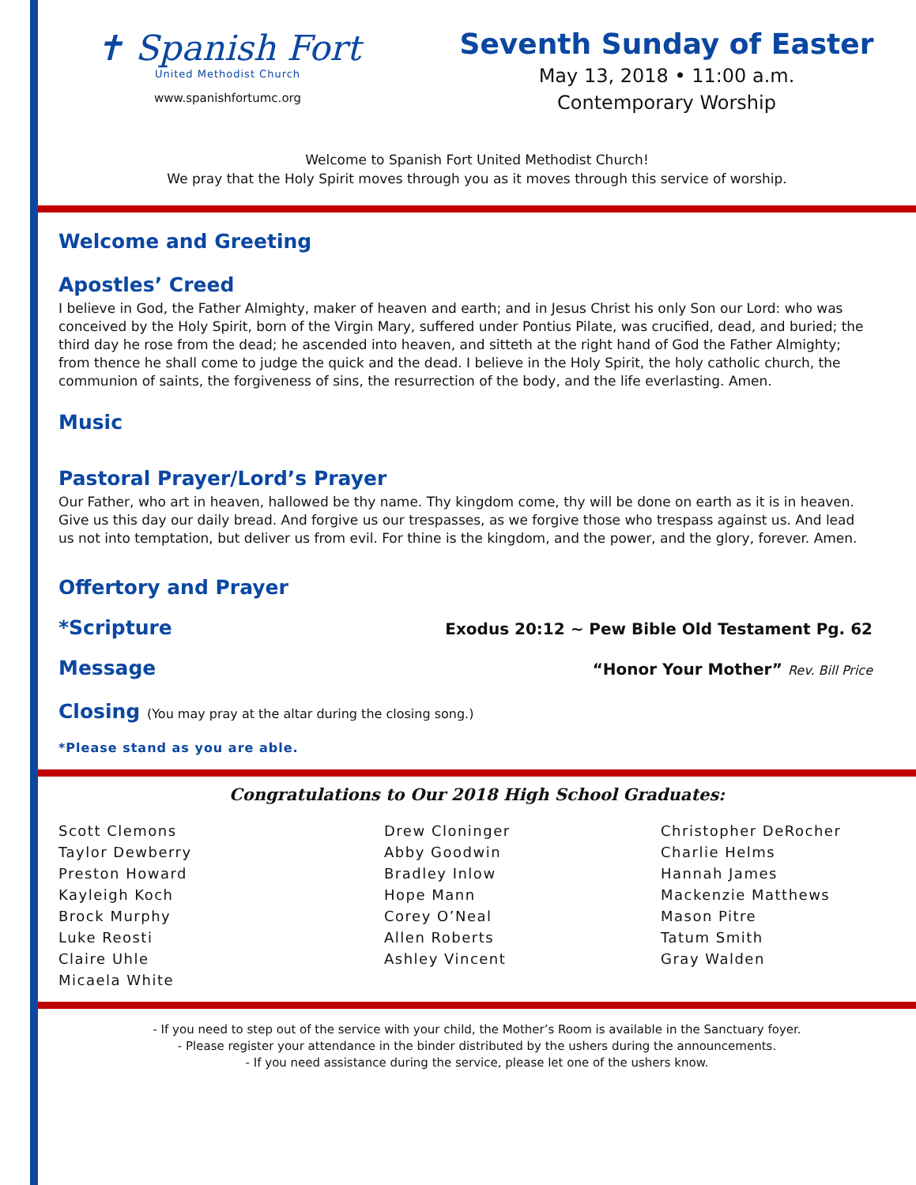✝ Spanish Fort
United Methodist Church
www.spanishfortumc.org
Seventh Sunday of Easter
May 13, 2018 • 11:00 a.m.
Contemporary Worship
Welcome to Spanish Fort United Methodist Church!
We pray that the Holy Spirit moves through you as it moves through this service of worship.
Welcome and Greeting
Apostles’ Creed
I believe in God, the Father Almighty, maker of heaven and earth; and in Jesus Christ his only Son our Lord: who was conceived by the Holy Spirit, born of the Virgin Mary, suffered under Pontius Pilate, was crucified, dead, and buried; the third day he rose from the dead; he ascended into heaven, and sitteth at the right hand of God the Father Almighty; from thence he shall come to judge the quick and the dead. I believe in the Holy Spirit, the holy catholic church, the communion of saints, the forgiveness of sins, the resurrection of the body, and the life everlasting. Amen.
Music
Pastoral Prayer/Lord’s Prayer
Our Father, who art in heaven, hallowed be thy name. Thy kingdom come, thy will be done on earth as it is in heaven. Give us this day our daily bread. And forgive us our trespasses, as we forgive those who trespass against us. And lead us not into temptation, but deliver us from evil. For thine is the kingdom, and the power, and the glory, forever. Amen.
Offertory and Prayer
*Scripture
Exodus 20:12 ~ Pew Bible Old Testament Pg. 62
Message
“Honor Your Mother” Rev. Bill Price
Closing (You may pray at the altar during the closing song.)
*Please stand as you are able.
Congratulations to Our 2018 High School Graduates:
Scott Clemons
Taylor Dewberry
Preston Howard
Kayleigh Koch
Brock Murphy
Luke Reosti
Claire Uhle
Micaela White
Drew Cloninger
Abby Goodwin
Bradley Inlow
Hope Mann
Corey O’Neal
Allen Roberts
Ashley Vincent
Christopher DeRocher
Charlie Helms
Hannah James
Mackenzie Matthews
Mason Pitre
Tatum Smith
Gray Walden
- If you need to step out of the service with your child, the Mother’s Room is available in the Sanctuary foyer.
- Please register your attendance in the binder distributed by the ushers during the announcements.
- If you need assistance during the service, please let one of the ushers know.